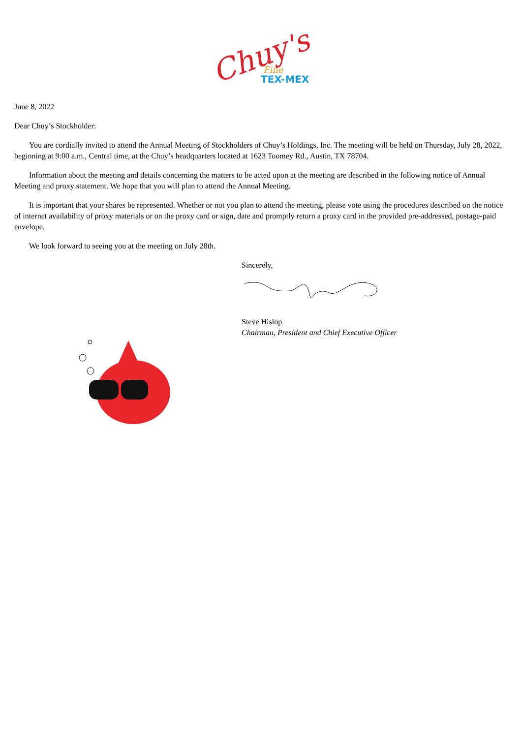Chuy's
Fine
TEX-MEX
June 8, 2022
Dear Chuy’s Stockholder:
You are cordially invited to attend the Annual Meeting of Stockholders of Chuy’s Holdings, Inc. The meeting will be held on Thursday, July 28, 2022, beginning at 9:00 a.m., Central time, at the Chuy’s headquarters located at 1623 Toomey Rd., Austin, TX 78704.
Information about the meeting and details concerning the matters to be acted upon at the meeting are described in the following notice of Annual Meeting and proxy statement. We hope that you will plan to attend the Annual Meeting.
It is important that your shares be represented. Whether or not you plan to attend the meeting, please vote using the procedures described on the notice of internet availability of proxy materials or on the proxy card or sign, date and promptly return a proxy card in the provided pre-addressed, postage-paid envelope.
We look forward to seeing you at the meeting on July 28th.
Sincerely,
Steve Hislop
Chairman, President and Chief Executive Officer